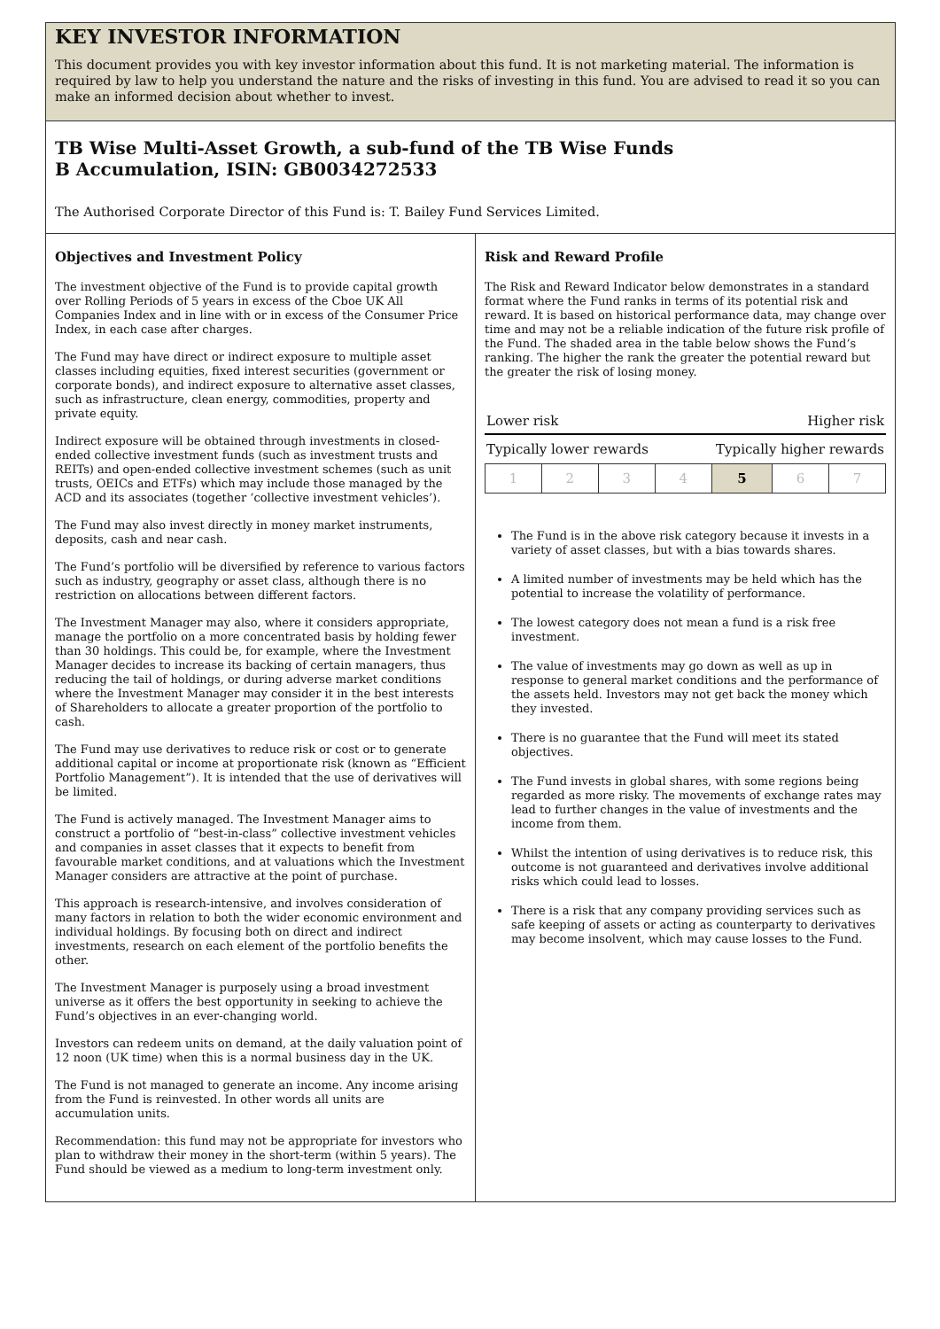KEY INVESTOR INFORMATION
This document provides you with key investor information about this fund. It is not marketing material. The information is required by law to help you understand the nature and the risks of investing in this fund. You are advised to read it so you can make an informed decision about whether to invest.
TB Wise Multi-Asset Growth, a sub-fund of the TB Wise Funds
B Accumulation, ISIN: GB0034272533
The Authorised Corporate Director of this Fund is: T. Bailey Fund Services Limited.
Objectives and Investment Policy
The investment objective of the Fund is to provide capital growth over Rolling Periods of 5 years in excess of the Cboe UK All Companies Index and in line with or in excess of the Consumer Price Index, in each case after charges.
The Fund may have direct or indirect exposure to multiple asset classes including equities, fixed interest securities (government or corporate bonds), and indirect exposure to alternative asset classes, such as infrastructure, clean energy, commodities, property and private equity.
Indirect exposure will be obtained through investments in closed-ended collective investment funds (such as investment trusts and REITs) and open-ended collective investment schemes (such as unit trusts, OEICs and ETFs) which may include those managed by the ACD and its associates (together ‘collective investment vehicles’).
The Fund may also invest directly in money market instruments, deposits, cash and near cash.
The Fund’s portfolio will be diversified by reference to various factors such as industry, geography or asset class, although there is no restriction on allocations between different factors.
The Investment Manager may also, where it considers appropriate, manage the portfolio on a more concentrated basis by holding fewer than 30 holdings. This could be, for example, where the Investment Manager decides to increase its backing of certain managers, thus reducing the tail of holdings, or during adverse market conditions where the Investment Manager may consider it in the best interests of Shareholders to allocate a greater proportion of the portfolio to cash.
The Fund may use derivatives to reduce risk or cost or to generate additional capital or income at proportionate risk (known as “Efficient Portfolio Management”). It is intended that the use of derivatives will be limited.
The Fund is actively managed. The Investment Manager aims to construct a portfolio of “best-in-class” collective investment vehicles and companies in asset classes that it expects to benefit from favourable market conditions, and at valuations which the Investment Manager considers are attractive at the point of purchase.
This approach is research-intensive, and involves consideration of many factors in relation to both the wider economic environment and individual holdings. By focusing both on direct and indirect investments, research on each element of the portfolio benefits the other.
The Investment Manager is purposely using a broad investment universe as it offers the best opportunity in seeking to achieve the Fund’s objectives in an ever-changing world.
Investors can redeem units on demand, at the daily valuation point of 12 noon (UK time) when this is a normal business day in the UK.
The Fund is not managed to generate an income. Any income arising from the Fund is reinvested. In other words all units are accumulation units.
Recommendation: this fund may not be appropriate for investors who plan to withdraw their money in the short-term (within 5 years). The Fund should be viewed as a medium to long-term investment only.
Risk and Reward Profile
The Risk and Reward Indicator below demonstrates in a standard format where the Fund ranks in terms of its potential risk and reward. It is based on historical performance data, may change over time and may not be a reliable indication of the future risk profile of the Fund. The shaded area in the table below shows the Fund’s ranking. The higher the rank the greater the potential reward but the greater the risk of losing money.
Lower risk Higher risk
Typically lower rewards Typically higher rewards
| 1 | 2 | 3 | 4 | 5 | 6 | 7 |
The Fund is in the above risk category because it invests in a variety of asset classes, but with a bias towards shares.
A limited number of investments may be held which has the potential to increase the volatility of performance.
The lowest category does not mean a fund is a risk free investment.
The value of investments may go down as well as up in response to general market conditions and the performance of the assets held. Investors may not get back the money which they invested.
There is no guarantee that the Fund will meet its stated objectives.
The Fund invests in global shares, with some regions being regarded as more risky. The movements of exchange rates may lead to further changes in the value of investments and the income from them.
Whilst the intention of using derivatives is to reduce risk, this outcome is not guaranteed and derivatives involve additional risks which could lead to losses.
There is a risk that any company providing services such as safe keeping of assets or acting as counterparty to derivatives may become insolvent, which may cause losses to the Fund.